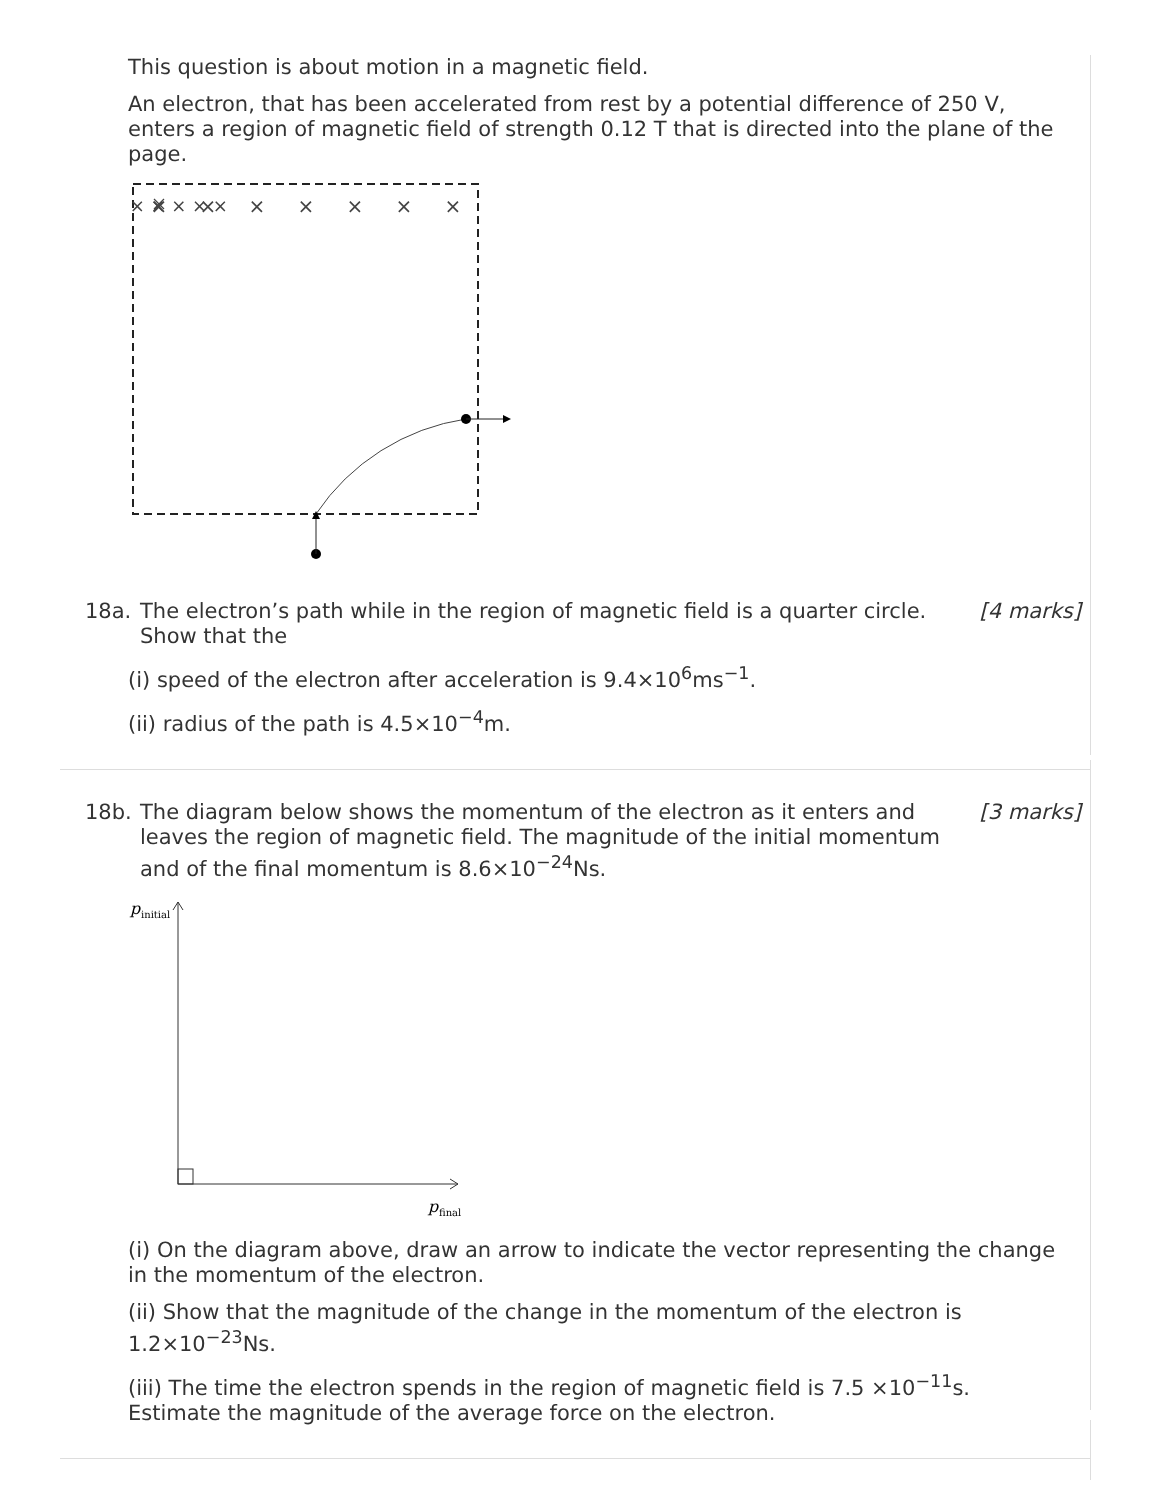This question is about motion in a magnetic field.
An electron, that has been accelerated from rest by a potential difference of 250 V, enters a region of magnetic field of strength 0.12 T that is directed into the plane of the page.
× × × × × × ×
×
×
×
×
×
×
×
18a. The electron’s path while in the region of magnetic field is a quarter circle. Show that the
[4 marks]
(i) speed of the electron after acceleration is 9.4×10<sup>6</sup>ms<sup>−1</sup>.
(ii) radius of the path is 4.5×10<sup>−4</sup>m.
18b. The diagram below shows the momentum of the electron as it enters and leaves the region of magnetic field. The magnitude of the initial momentum and of the final momentum is 8.6×10<sup>−24</sup>Ns.
[3 marks]
p
initial
p
final
(i) On the diagram above, draw an arrow to indicate the vector representing the change in the momentum of the electron.
(ii) Show that the magnitude of the change in the momentum of the electron is 1.2×10<sup>−23</sup>Ns.
(iii) The time the electron spends in the region of magnetic field is 7.5 ×10<sup>−11</sup>s. Estimate the magnitude of the average force on the electron.